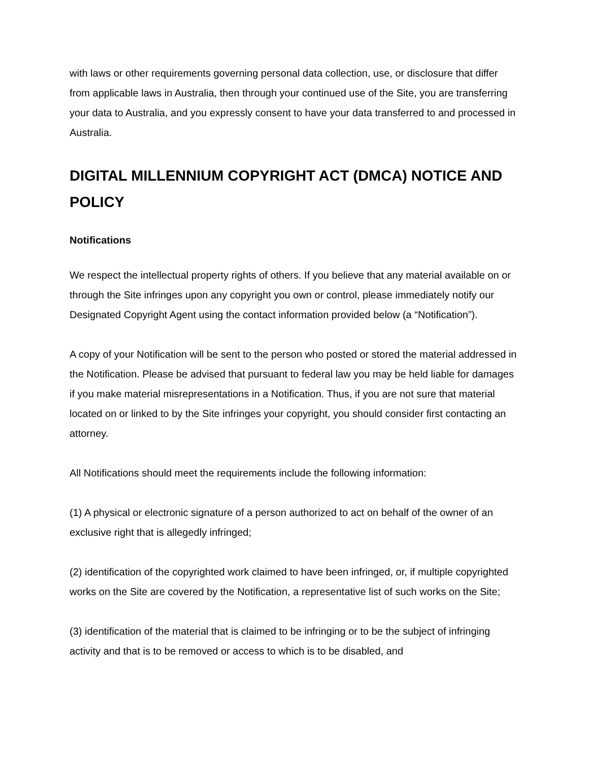with laws or other requirements governing personal data collection, use, or disclosure that differ from applicable laws in Australia, then through your continued use of the Site, you are transferring your data to Australia, and you expressly consent to have your data transferred to and processed in Australia.
DIGITAL MILLENNIUM COPYRIGHT ACT (DMCA) NOTICE AND POLICY
Notifications
We respect the intellectual property rights of others. If you believe that any material available on or through the Site infringes upon any copyright you own or control, please immediately notify our Designated Copyright Agent using the contact information provided below (a “Notification”).
A copy of your Notification will be sent to the person who posted or stored the material addressed in the Notification. Please be advised that pursuant to federal law you may be held liable for damages if you make material misrepresentations in a Notification. Thus, if you are not sure that material located on or linked to by the Site infringes your copyright, you should consider first contacting an attorney.
All Notifications should meet the requirements include the following information:
(1) A physical or electronic signature of a person authorized to act on behalf of the owner of an exclusive right that is allegedly infringed;
(2) identification of the copyrighted work claimed to have been infringed, or, if multiple copyrighted works on the Site are covered by the Notification, a representative list of such works on the Site;
(3) identification of the material that is claimed to be infringing or to be the subject of infringing activity and that is to be removed or access to which is to be disabled, and